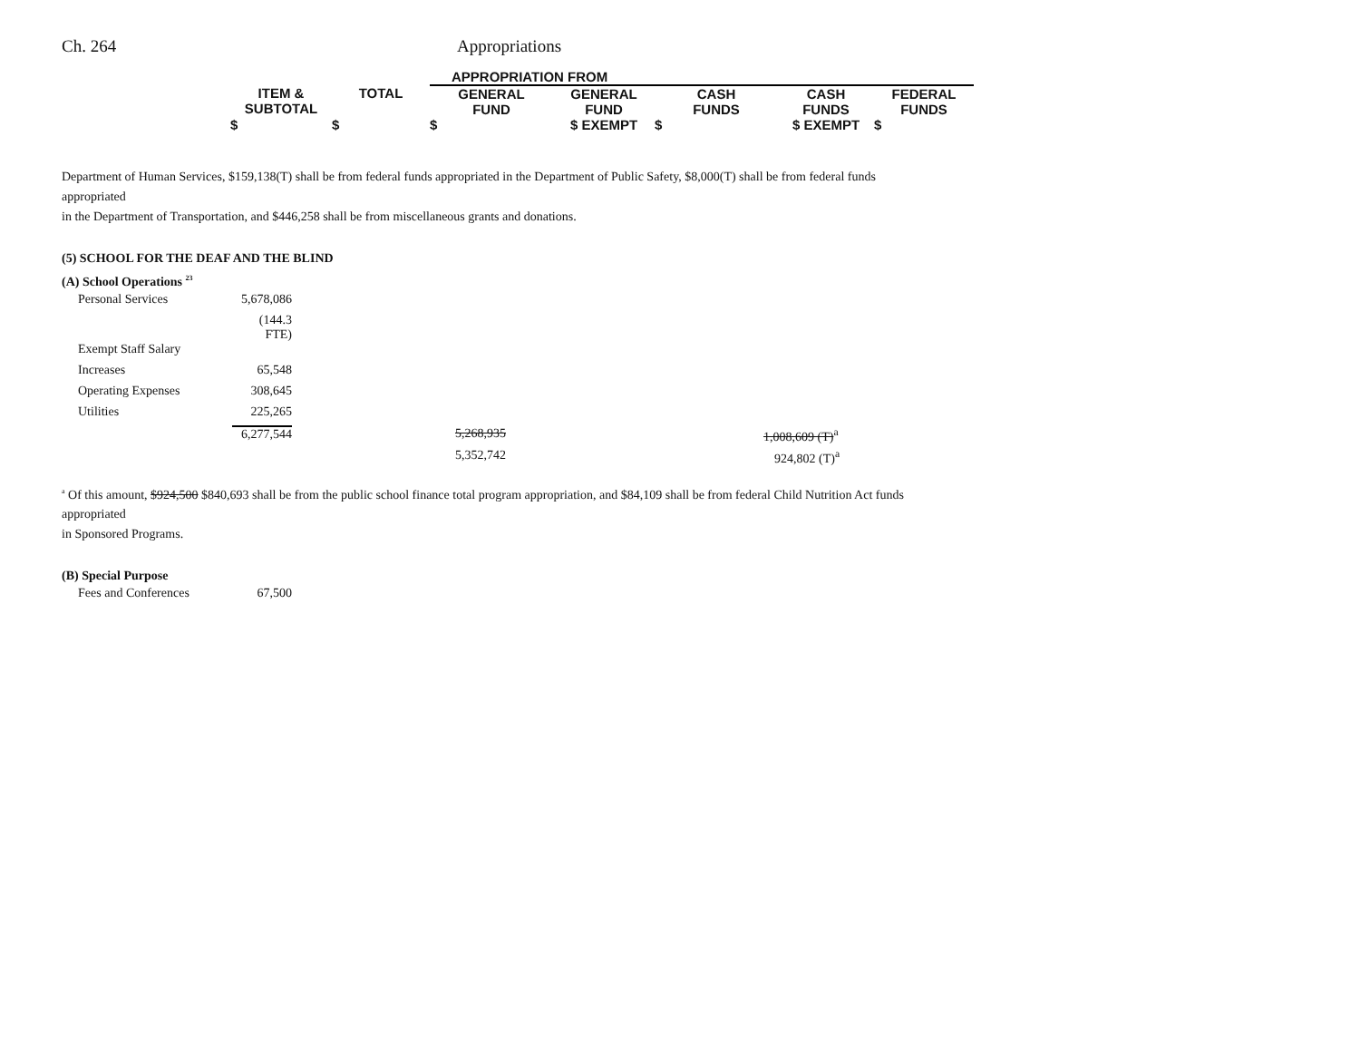Ch. 264 Appropriations
| | | | APPROPRIATION FROM | | | | |
| | ITEM & SUBTOTAL | TOTAL | GENERAL FUND | GENERAL FUND | CASH FUNDS | CASH FUNDS | FEDERAL FUNDS |
| | $ | $ | $ | $ EXEMPT | $ | $ EXEMPT | $ |
Department of Human Services, $159,138(T) shall be from federal funds appropriated in the Department of Public Safety, $8,000(T) shall be from federal funds appropriated
in the Department of Transportation, and $446,258 shall be from miscellaneous grants and donations.
(5) SCHOOL FOR THE DEAF AND THE BLIND
(A) School Operations <sup>23</sup>
| Personal Services | 5,678,086 | | | |
| | (144.3 FTE) | | | |
| Exempt Staff Salary | | | | |
| Increases | 65,548 | | | |
| Operating Expenses | 308,645 | | | |
| Utilities | 225,265 | | | |
| | 6,277,544 | | 5,268,935 | 1,008,609 (T)<sup>a</sup> |
| | | | 5,352,742 | 924,802 (T)<sup>a</sup> |
<sup>a</sup> Of this amount, $924,500 $840,693 shall be from the public school finance total program appropriation, and $84,109 shall be from federal Child Nutrition Act funds appropriated
in Sponsored Programs.
(B) Special Purpose
| Fees and Conferences | 67,500 |